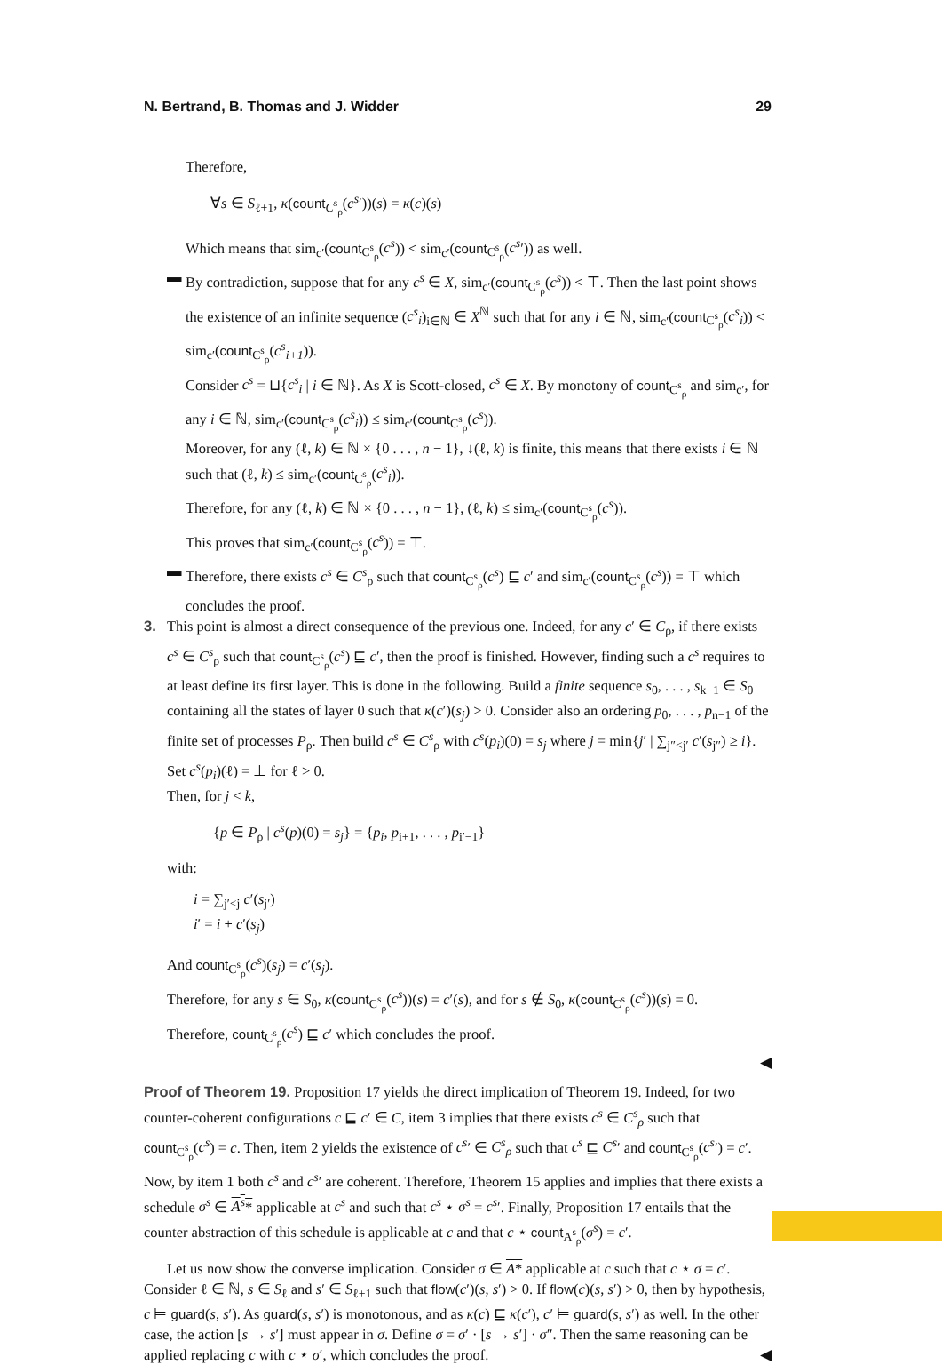N. Bertrand, B. Thomas and J. Widder 29
Therefore,
∀s ∈ S<sub>ℓ+1</sub>, κ(count<sub>C<sup>s</sup><sub>ρ</sub></sub>(c<sup>s</sup>′))(s) = κ(c)(s)
Which means that sim<sub>c′</sub>(count<sub>C<sup>s</sup><sub>ρ</sub></sub>(c<sup>s</sup>)) < sim<sub>c′</sub>(count<sub>C<sup>s</sup><sub>ρ</sub></sub>(c<sup>s</sup>′)) as well.
▬ By contradiction, suppose that for any c<sup>s</sup> ∈ X, sim<sub>c′</sub>(count<sub>C<sup>s</sup><sub>ρ</sub></sub>(c<sup>s</sup>)) < ⊤. Then the last point shows the existence of an infinite sequence (c<sup>s</sup><sub>i</sub>)<sub>i∈ℕ</sub> ∈ X<sup>ℕ</sup> such that for any i ∈ ℕ, sim<sub>c′</sub>(count<sub>C<sup>s</sup><sub>ρ</sub></sub>(c<sup>s</sup><sub>i</sub>)) < sim<sub>c′</sub>(count<sub>C<sup>s</sup><sub>ρ</sub></sub>(c<sup>s</sup><sub>i+1</sub>)).
Consider c<sup>s</sup> = ⊔{c<sup>s</sup><sub>i</sub> | i ∈ ℕ}. As X is Scott-closed, c<sup>s</sup> ∈ X. By monotony of count<sub>C<sup>s</sup><sub>ρ</sub></sub> and sim<sub>c′</sub>, for any i ∈ ℕ, sim<sub>c′</sub>(count<sub>C<sup>s</sup><sub>ρ</sub></sub>(c<sup>s</sup><sub>i</sub>)) ≤ sim<sub>c′</sub>(count<sub>C<sup>s</sup><sub>ρ</sub></sub>(c<sup>s</sup>)).
Moreover, for any (ℓ, k) ∈ ℕ × {0 . . . , n − 1}, ↓(ℓ, k) is finite, this means that there exists i ∈ ℕ such that (ℓ, k) ≤ sim<sub>c′</sub>(count<sub>C<sup>s</sup><sub>ρ</sub></sub>(c<sup>s</sup><sub>i</sub>)).
Therefore, for any (ℓ, k) ∈ ℕ × {0 . . . , n − 1}, (ℓ, k) ≤ sim<sub>c′</sub>(count<sub>C<sup>s</sup><sub>ρ</sub></sub>(c<sup>s</sup>)).
This proves that sim<sub>c′</sub>(count<sub>C<sup>s</sup><sub>ρ</sub></sub>(c<sup>s</sup>)) = ⊤.
▬ Therefore, there exists c<sup>s</sup> ∈ C<sup>s</sup><sub>ρ</sub> such that count<sub>C<sup>s</sup><sub>ρ</sub></sub>(c<sup>s</sup>) ⊑ c′ and sim<sub>c′</sub>(count<sub>C<sup>s</sup><sub>ρ</sub></sub>(c<sup>s</sup>)) = ⊤ which concludes the proof.
3. This point is almost a direct consequence of the previous one. Indeed, for any c′ ∈ C<sub>ρ</sub>, if there exists c<sup>s</sup> ∈ C<sup>s</sup><sub>ρ</sub> such that count<sub>C<sup>s</sup><sub>ρ</sub></sub>(c<sup>s</sup>) ⊑ c′, then the proof is finished. However, finding such a c<sup>s</sup> requires to at least define its first layer. This is done in the following. Build a finite sequence s<sub>0</sub>, . . . , s<sub>k−1</sub> ∈ S<sub>0</sub> containing all the states of layer 0 such that κ(c′)(s<sub>j</sub>) > 0. Consider also an ordering p<sub>0</sub>, . . . , p<sub>n−1</sub> of the finite set of processes P<sub>ρ</sub>. Then build c<sup>s</sup> ∈ C<sup>s</sup><sub>ρ</sub> with c<sup>s</sup>(p<sub>i</sub>)(0) = s<sub>j</sub> where j = min{j′ | ∑<sub>j″<j′</sub> c′(s<sub>j″</sub>) ≥ i}. Set c<sup>s</sup>(p<sub>i</sub>)(ℓ) = ⊥ for ℓ > 0.
Then, for j < k,
{p ∈ P<sub>ρ</sub> | c<sup>s</sup>(p)(0) = s<sub>j</sub>} = {p<sub>i</sub>, p<sub>i+1</sub>, . . . , p<sub>i′−1</sub>}
with:
i = ∑<sub>j′<j</sub> c′(s<sub>j′</sub>)
i′ = i + c′(s<sub>j</sub>)
And count<sub>C<sup>s</sup><sub>ρ</sub></sub>(c<sup>s</sup>)(s<sub>j</sub>) = c′(s<sub>j</sub>).
Therefore, for any s ∈ S<sub>0</sub>, κ(count<sub>C<sup>s</sup><sub>ρ</sub></sub>(c<sup>s</sup>))(s) = c′(s), and for s ∉ S<sub>0</sub>, κ(count<sub>C<sup>s</sup><sub>ρ</sub></sub>(c<sup>s</sup>))(s) = 0.
Therefore, count<sub>C<sup>s</sup><sub>ρ</sub></sub>(c<sup>s</sup>) ⊑ c′ which concludes the proof.
◀
Proof of Theorem 19. Proposition 17 yields the direct implication of Theorem 19. Indeed, for two counter-coherent configurations c ⊑ c′ ∈ C, item 3 implies that there exists c<sup>s</sup> ∈ C<sup>s</sup><sub>ρ</sub> such that count<sub>C<sup>s</sup><sub>ρ</sub></sub>(c<sup>s</sup>) = c. Then, item 2 yields the existence of c<sup>s</sup>′ ∈ C<sup>s</sup><sub>ρ</sub> such that c<sup>s</sup> ⊑ C<sup>s</sup>′ and count<sub>C<sup>s</sup><sub>ρ</sub></sub>(c<sup>s</sup>′) = c′. Now, by item 1 both c<sup>s</sup> and c<sup>s</sup>′ are coherent. Therefore, Theorem 15 applies and implies that there exists a schedule σ<sup>s</sup> ∈ A<sup>s</sup>* applicable at c<sup>s</sup> and such that c<sup>s</sup> ⋆ σ<sup>s</sup> = c<sup>s</sup>′. Finally, Proposition 17 entails that the counter abstraction of this schedule is applicable at c and that c ⋆ count<sub>A<sup>s</sup><sub>ρ</sub></sub>(σ<sup>s</sup>) = c′.
Let us now show the converse implication. Consider σ ∈ A* applicable at c such that c ⋆ σ = c′. Consider ℓ ∈ ℕ, s ∈ S<sub>ℓ</sub> and s′ ∈ S<sub>ℓ+1</sub> such that flow(c′)(s, s′) > 0. If flow(c)(s, s′) > 0, then by hypothesis, c ⊨ guard(s, s′). As guard(s, s′) is monotonous, and as κ(c) ⊑ κ(c′), c′ ⊨ guard(s, s′) as well. In the other case, the action [s → s′] must appear in σ. Define σ = σ′ · [s → s′] · σ″. Then the same reasoning can be applied replacing c with c ⋆ σ′, which concludes the proof. ◀